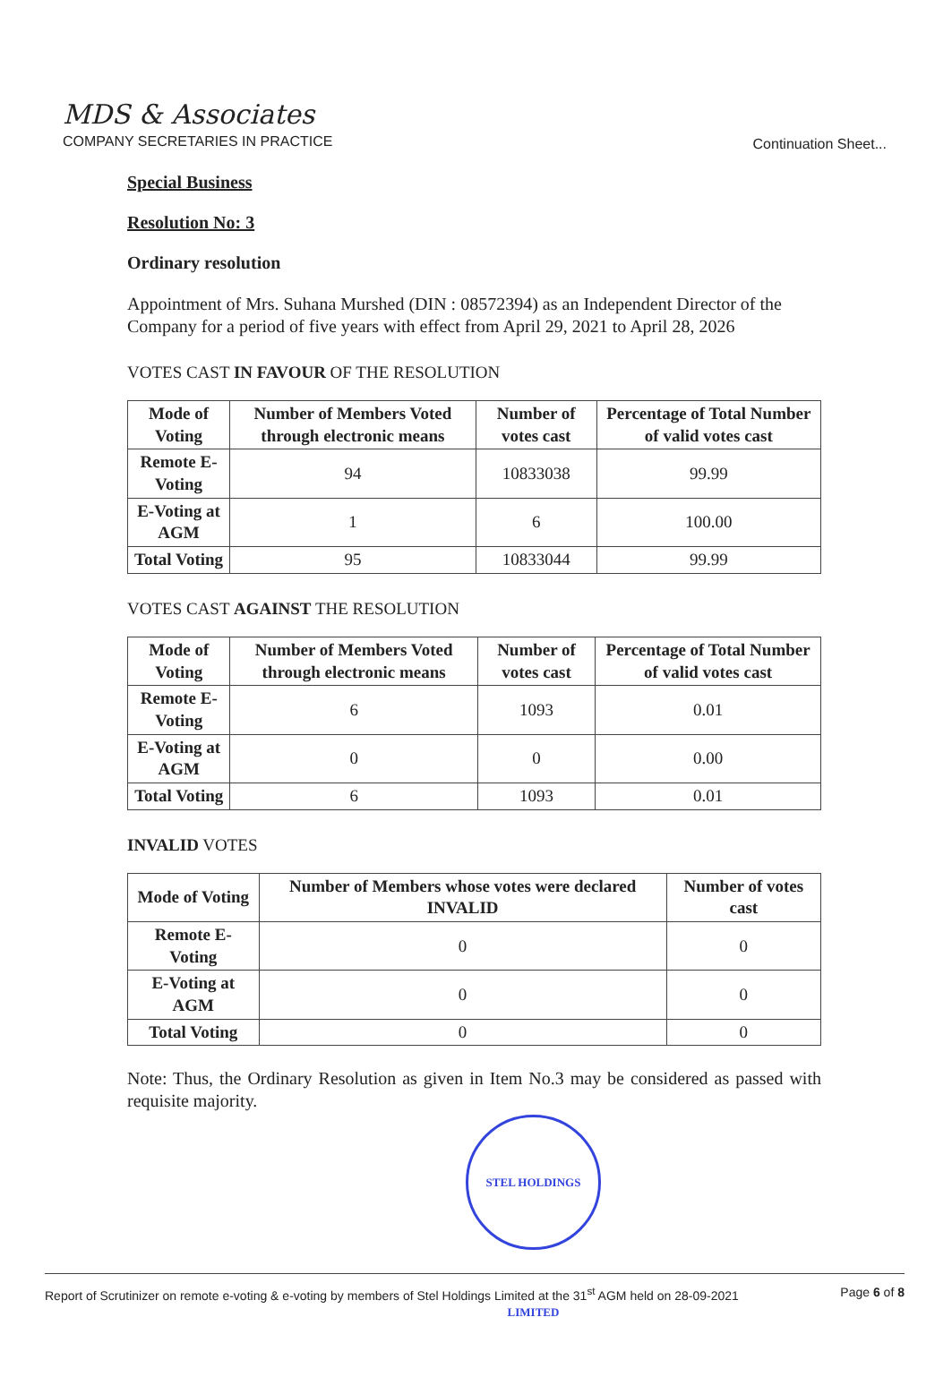MDS & Associates
COMPANY SECRETARIES IN PRACTICE
Continuation Sheet...
Special Business
Resolution No: 3
Ordinary resolution
Appointment of Mrs. Suhana Murshed (DIN : 08572394) as an Independent Director of the Company for a period of five years with effect from April 29, 2021 to April 28, 2026
VOTES CAST IN FAVOUR OF THE RESOLUTION
| Mode of Voting | Number of Members Voted through electronic means | Number of votes cast | Percentage of Total Number of valid votes cast |
| --- | --- | --- | --- |
| Remote E-Voting | 94 | 10833038 | 99.99 |
| E-Voting at AGM | 1 | 6 | 100.00 |
| Total Voting | 95 | 10833044 | 99.99 |
VOTES CAST AGAINST THE RESOLUTION
| Mode of Voting | Number of Members Voted through electronic means | Number of votes cast | Percentage of Total Number of valid votes cast |
| --- | --- | --- | --- |
| Remote E-Voting | 6 | 1093 | 0.01 |
| E-Voting at AGM | 0 | 0 | 0.00 |
| Total Voting | 6 | 1093 | 0.01 |
INVALID VOTES
| Mode of Voting | Number of Members whose votes were declared INVALID | Number of votes cast |
| --- | --- | --- |
| Remote E-Voting | 0 | 0 |
| E-Voting at AGM | 0 | 0 |
| Total Voting | 0 | 0 |
Note: Thus, the Ordinary Resolution as given in Item No.3 may be considered as passed with requisite majority.
STEL HOLDINGS LIMITED
Report of Scrutinizer on remote e-voting & e-voting by members of Stel Holdings Limited at the 31<sup>st</sup> AGM held on 28-09-2021 Page 6 of 8